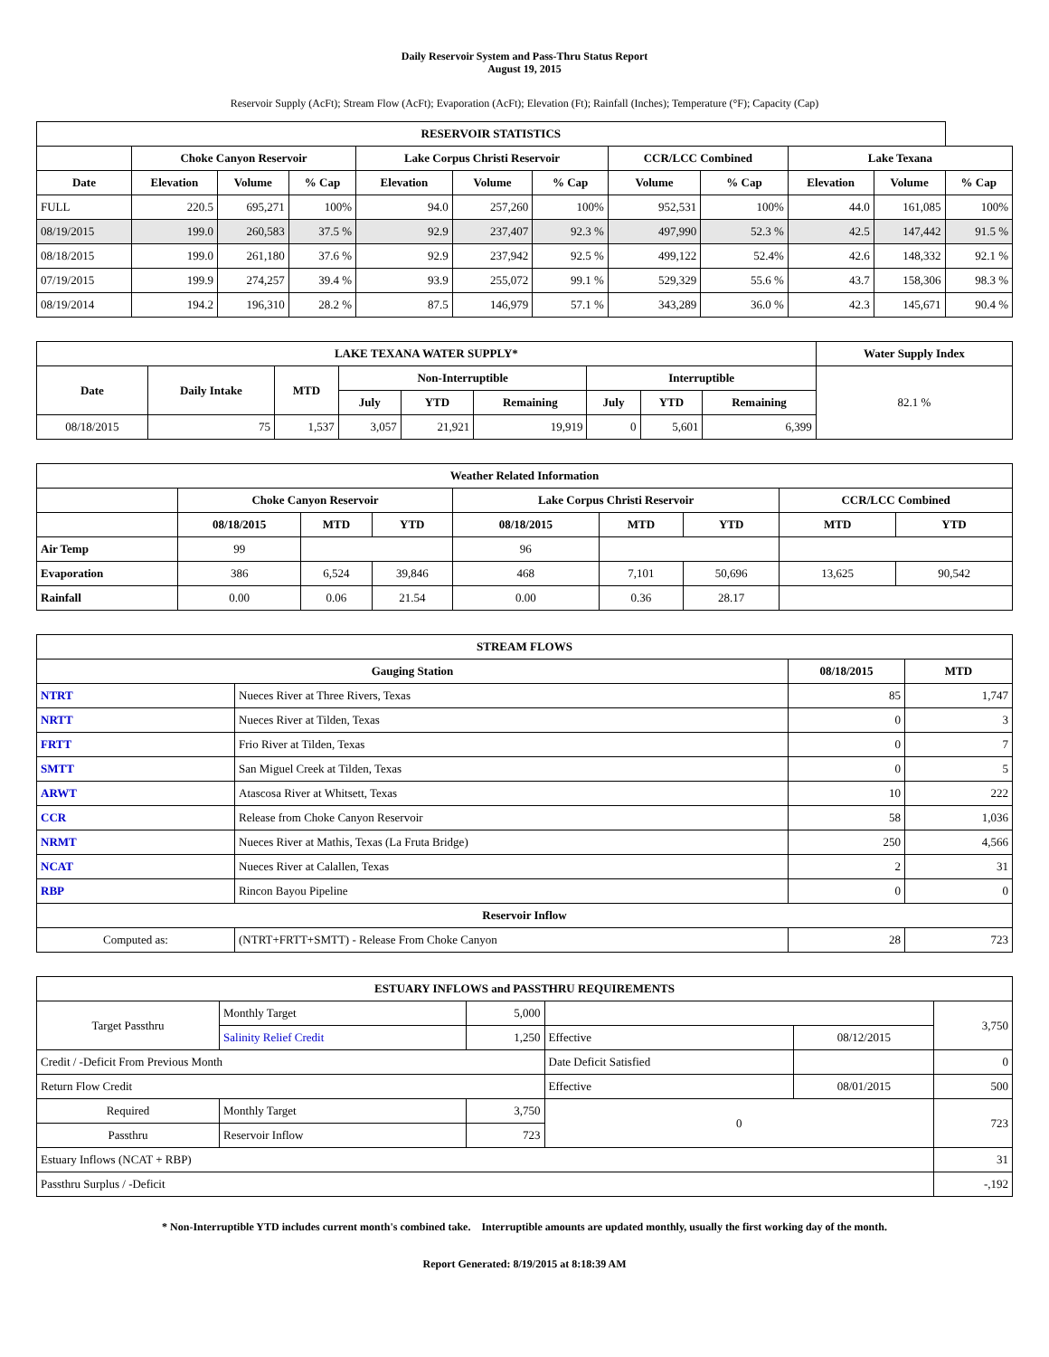Daily Reservoir System and Pass-Thru Status Report
August 19, 2015
Reservoir Supply (AcFt); Stream Flow (AcFt); Evaporation (AcFt); Elevation (Ft); Rainfall (Inches); Temperature (°F); Capacity (Cap)
| RESERVOIR STATISTICS | | | | | | | | | | | |
| --- | --- | --- | --- | --- | --- | --- | --- | --- | --- | --- | --- |
| | Choke Canyon Reservoir | | | Lake Corpus Christi Reservoir | | | CCR/LCC Combined | | Lake Texana | | |
| Date | Elevation | Volume | % Cap | Elevation | Volume | % Cap | Volume | % Cap | Elevation | Volume | % Cap |
| FULL | 220.5 | 695,271 | 100% | 94.0 | 257,260 | 100% | 952,531 | 100% | 44.0 | 161,085 | 100% |
| 08/19/2015 | 199.0 | 260,583 | 37.5 % | 92.9 | 237,407 | 92.3 % | 497,990 | 52.3 % | 42.5 | 147,442 | 91.5 % |
| 08/18/2015 | 199.0 | 261,180 | 37.6 % | 92.9 | 237,942 | 92.5 % | 499,122 | 52.4% | 42.6 | 148,332 | 92.1 % |
| 07/19/2015 | 199.9 | 274,257 | 39.4 % | 93.9 | 255,072 | 99.1 % | 529,329 | 55.6 % | 43.7 | 158,306 | 98.3 % |
| 08/19/2014 | 194.2 | 196,310 | 28.2 % | 87.5 | 146,979 | 57.1 % | 343,289 | 36.0 % | 42.3 | 145,671 | 90.4 % |
| LAKE TEXANA WATER SUPPLY* | | | | | | | | | Water Supply Index |
| --- | --- | --- | --- | --- | --- | --- | --- | --- | --- |
| Date | Daily Intake | MTD | Non-Interruptible | | | Interruptible | | | 82.1 % |
| | | | July | YTD | Remaining | July | YTD | Remaining | |
| 08/18/2015 | 75 | 1,537 | 3,057 | 21,921 | 19,919 | 0 | 5,601 | 6,399 | |
| Weather Related Information | | | | | | | | |
| --- | --- | --- | --- | --- | --- | --- | --- | --- |
| | Choke Canyon Reservoir | | | Lake Corpus Christi Reservoir | | | CCR/LCC Combined | |
| | 08/18/2015 | MTD | YTD | 08/18/2015 | MTD | YTD | MTD | YTD |
| Air Temp | 99 | | | 96 | | | | |
| Evaporation | 386 | 6,524 | 39,846 | 468 | 7,101 | 50,696 | 13,625 | 90,542 |
| Rainfall | 0.00 | 0.06 | 21.54 | 0.00 | 0.36 | 28.17 | | |
| STREAM FLOWS | | | |
| --- | --- | --- | --- |
| Gauging Station | | 08/18/2015 | MTD |
| NTRT | Nueces River at Three Rivers, Texas | 85 | 1,747 |
| NRTT | Nueces River at Tilden, Texas | 0 | 3 |
| FRTT | Frio River at Tilden, Texas | 0 | 7 |
| SMTT | San Miguel Creek at Tilden, Texas | 0 | 5 |
| ARWT | Atascosa River at Whitsett, Texas | 10 | 222 |
| CCR | Release from Choke Canyon Reservoir | 58 | 1,036 |
| NRMT | Nueces River at Mathis, Texas (La Fruta Bridge) | 250 | 4,566 |
| NCAT | Nueces River at Calallen, Texas | 2 | 31 |
| RBP | Rincon Bayou Pipeline | 0 | 0 |
| Reservoir Inflow | | | |
| Computed as: | (NTRT+FRTT+SMTT) - Release From Choke Canyon | 28 | 723 |
| ESTUARY INFLOWS and PASSTHRU REQUIREMENTS | | | | | |
| --- | --- | --- | --- | --- | --- |
| Target Passthru | Monthly Target | 5,000 | | | 3,750 |
| | Salinity Relief Credit | 1,250 | Effective | 08/12/2015 | |
| Credit / -Deficit From Previous Month | | | Date Deficit Satisfied | | 0 |
| Return Flow Credit | | | Effective | 08/01/2015 | 500 |
| Required | Monthly Target | 3,750 | 0 | | 723 |
| Passthru | Reservoir Inflow | 723 | | | |
| Estuary Inflows (NCAT + RBP) | | | | | 31 |
| Passthru Surplus / -Deficit | | | | | -,192 |
* Non-Interruptible YTD includes current month's combined take. Interruptible amounts are updated monthly, usually the first working day of the month.
Report Generated: 8/19/2015 at 8:18:39 AM